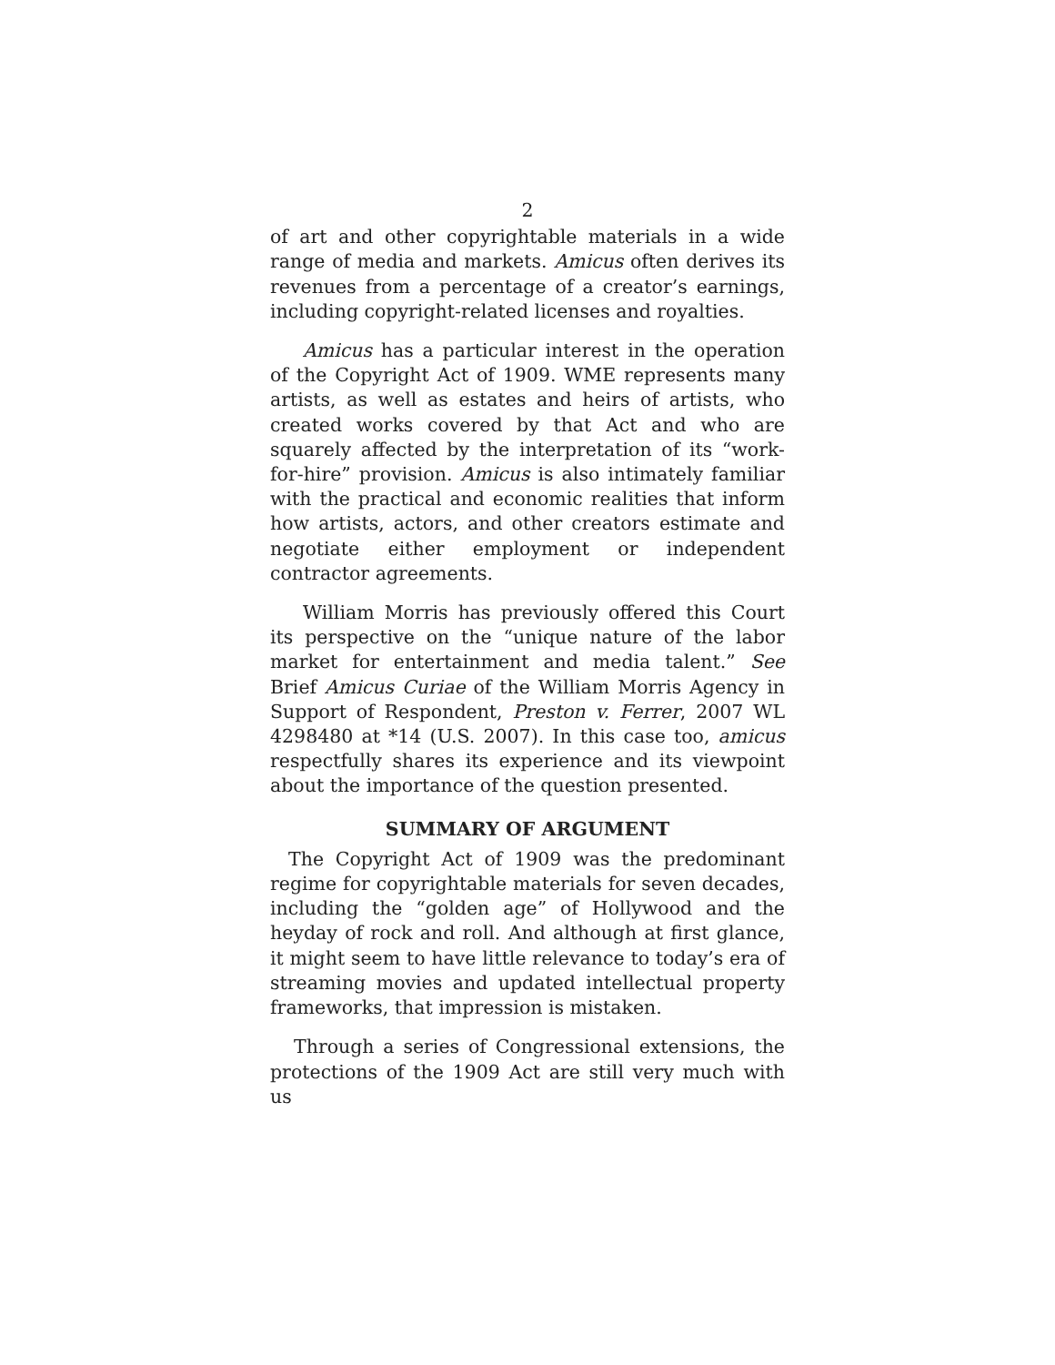2
of art and other copyrightable materials in a wide range of media and markets. Amicus often derives its revenues from a percentage of a creator’s earnings, including copyright-related licenses and royalties.
Amicus has a particular interest in the operation of the Copyright Act of 1909. WME represents many artists, as well as estates and heirs of artists, who created works covered by that Act and who are squarely affected by the interpretation of its “work-for-hire” provision. Amicus is also intimately familiar with the practical and economic realities that inform how artists, actors, and other creators estimate and negotiate either employment or independent contractor agreements.
William Morris has previously offered this Court its perspective on the “unique nature of the labor market for entertainment and media talent.” See Brief Amicus Curiae of the William Morris Agency in Support of Respondent, Preston v. Ferrer, 2007 WL 4298480 at *14 (U.S. 2007). In this case too, amicus respectfully shares its experience and its viewpoint about the importance of the question presented.
SUMMARY OF ARGUMENT
The Copyright Act of 1909 was the predominant regime for copyrightable materials for seven decades, including the “golden age” of Hollywood and the heyday of rock and roll. And although at first glance, it might seem to have little relevance to today’s era of streaming movies and updated intellectual property frameworks, that impression is mistaken.
Through a series of Congressional extensions, the protections of the 1909 Act are still very much with us